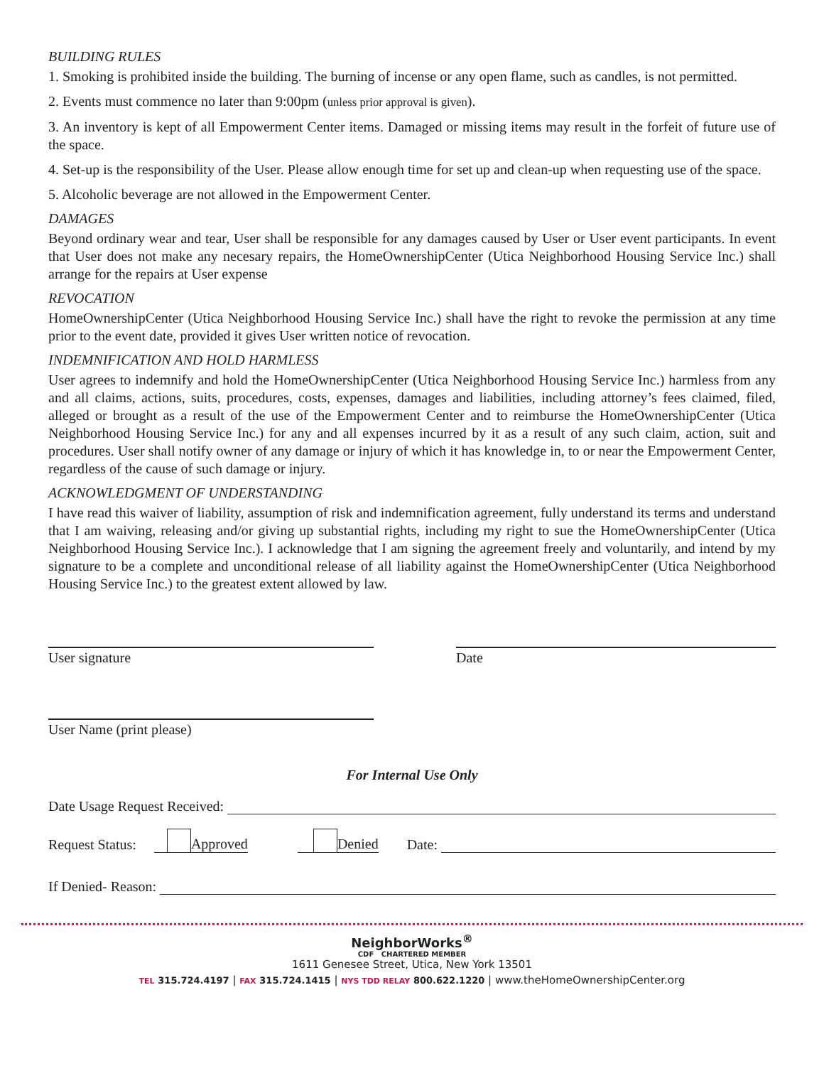BUILDING RULES
1. Smoking is prohibited inside the building. The burning of incense or any open flame, such as candles, is not permitted.
2. Events must commence no later than 9:00pm (unless prior approval is given).
3. An inventory is kept of all Empowerment Center items. Damaged or missing items may result in the forfeit of future use of the space.
4. Set-up is the responsibility of the User. Please allow enough time for set up and clean-up when requesting use of the space.
5. Alcoholic beverage are not allowed in the Empowerment Center.
DAMAGES
Beyond ordinary wear and tear, User shall be responsible for any damages caused by User or User event participants. In event that User does not make any necesary repairs, the HomeOwnershipCenter (Utica Neighborhood Housing Service Inc.) shall arrange for the repairs at User expense
REVOCATION
HomeOwnershipCenter (Utica Neighborhood Housing Service Inc.) shall have the right to revoke the permission at any time prior to the event date, provided it gives User written notice of revocation.
INDEMNIFICATION AND HOLD HARMLESS
User agrees to indemnify and hold the HomeOwnershipCenter (Utica Neighborhood Housing Service Inc.) harmless from any and all claims, actions, suits, procedures, costs, expenses, damages and liabilities, including attorney’s fees claimed, filed, alleged or brought as a result of the use of the Empowerment Center and to reimburse the HomeOwnershipCenter (Utica Neighborhood Housing Service Inc.) for any and all expenses incurred by it as a result of any such claim, action, suit and procedures. User shall notify owner of any damage or injury of which it has knowledge in, to or near the Empowerment Center, regardless of the cause of such damage or injury.
ACKNOWLEDGMENT OF UNDERSTANDING
I have read this waiver of liability, assumption of risk and indemnification agreement, fully understand its terms and understand that I am waiving, releasing and/or giving up substantial rights, including my right to sue the HomeOwnershipCenter (Utica Neighborhood Housing Service Inc.). I acknowledge that I am signing the agreement freely and voluntarily, and intend by my signature to be a complete and unconditional release of all liability against the HomeOwnershipCenter (Utica Neighborhood Housing Service Inc.) to the greatest extent allowed by law.
User signature Date
User Name (print please)
For Internal Use Only
Date Usage Request Received:
Request Status: Approved Denied Date:
If Denied- Reason:
NeighborWorks<sup>®</sup>
CDF CHARTERED MEMBER
1611 Genesee Street, Utica, New York 13501
TEL 315.724.4197 | FAX 315.724.1415 | NYS TDD RELAY 800.622.1220 | www.theHomeOwnershipCenter.org